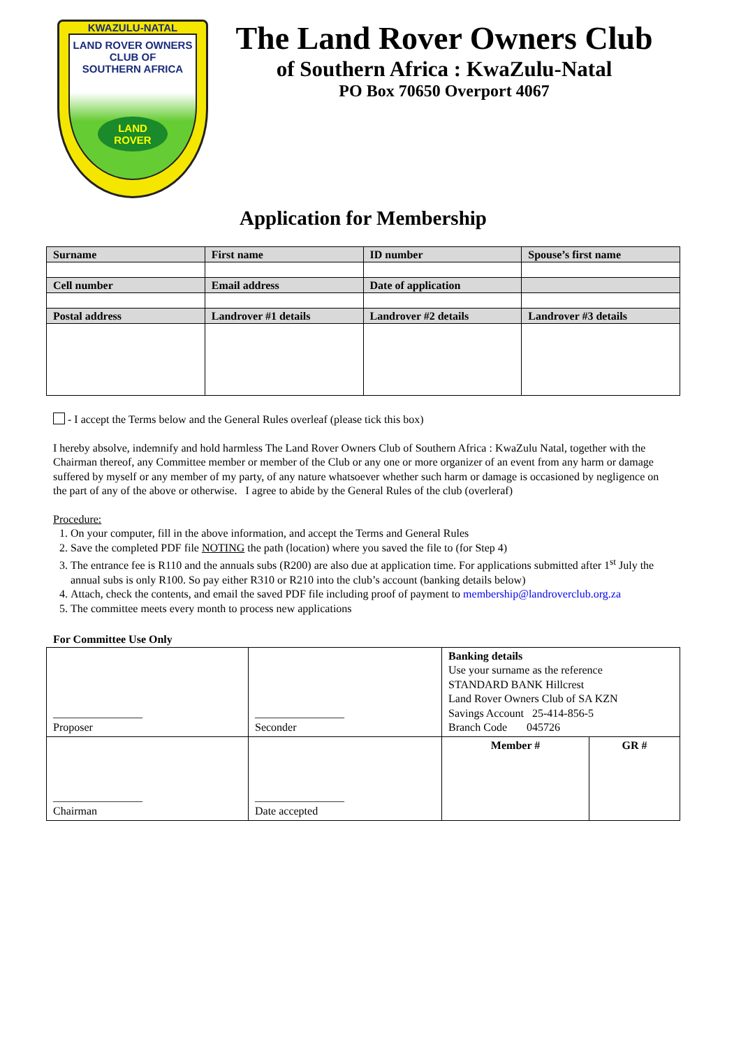KWAZULU-NATAL
LAND ROVER OWNERS
CLUB OF
SOUTHERN AFRICA
LAND
ROVER
The Land Rover Owners Club
of Southern Africa : KwaZulu-Natal
PO Box 70650 Overport 4067
Application for Membership
| Surname | First name | ID number | Spouse’s first name |
| --- | --- | --- | --- |
| Cell number | Email address | Date of application | |
| Postal address | Landrover #1 details | Landrover #2 details | Landrover #3 details |
- I accept the Terms below and the General Rules overleaf (please tick this box)
I hereby absolve, indemnify and hold harmless The Land Rover Owners Club of Southern Africa : KwaZulu Natal, together with the Chairman thereof, any Committee member or member of the Club or any one or more organizer of an event from any harm or damage suffered by myself or any member of my party, of any nature whatsoever whether such harm or damage is occasioned by negligence on the part of any of the above or otherwise. I agree to abide by the General Rules of the club (overleraf)
Procedure:
1. On your computer, fill in the above information, and accept the Terms and General Rules
2. Save the completed PDF file NOTING the path (location) where you saved the file to (for Step 4)
3. The entrance fee is R110 and the annuals subs (R200) are also due at application time. For applications submitted after 1<sup>st</sup> July the annual subs is only R100. So pay either R310 or R210 into the club’s account (banking details below)
4. Attach, check the contents, and email the saved PDF file including proof of payment to membership@landroverclub.org.za
5. The committee meets every month to process new applications
For Committee Use Only
| ________________ Proposer | ________________ Seconder | Banking details Use your surname as the reference STANDARD BANK Hillcrest Land Rover Owners Club of SA KZN Savings Account 25-414-856-5 Branch Code 045726 | |
| ________________ Chairman | ________________ Date accepted | Member # | GR # |